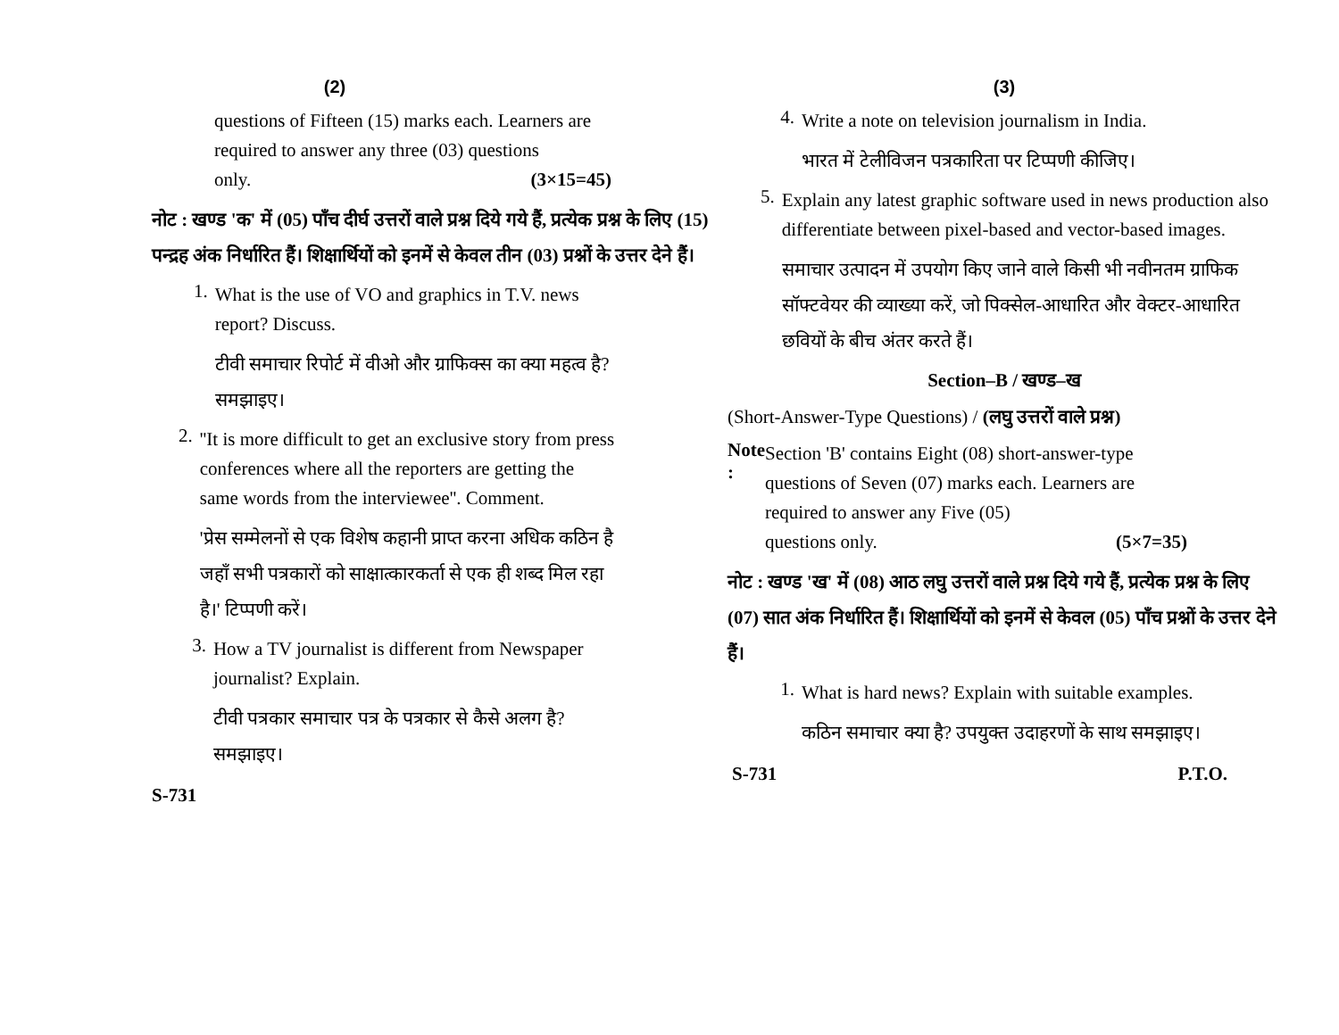(2)
questions of Fifteen (15) marks each. Learners are required to answer any three (03) questions
only. (3×15=45)
नोट : खण्ड 'क' में (05) पाँच दीर्घ उत्तरों वाले प्रश्न दिये गये हैं, प्रत्येक प्रश्न के लिए (15) पन्द्रह अंक निर्धारित हैं। शिक्षार्थियों को इनमें से केवल तीन (03) प्रश्नों के उत्तर देने हैं।
1.
What is the use of VO and graphics in T.V. news report? Discuss.
टीवी समाचार रिपोर्ट में वीओ और ग्राफिक्स का क्या महत्व है? समझाइए।
2.
''It is more difficult to get an exclusive story from press conferences where all the reporters are getting the same words from the interviewee''. Comment.
'प्रेस सम्मेलनों से एक विशेष कहानी प्राप्त करना अधिक कठिन है जहाँ सभी पत्रकारों को साक्षात्कारकर्ता से एक ही शब्द मिल रहा है।' टिप्पणी करें।
3.
How a TV journalist is different from Newspaper journalist? Explain.
टीवी पत्रकार समाचार पत्र के पत्रकार से कैसे अलग है? समझाइए।
S-731
(3)
4.
Write a note on television journalism in India.
भारत में टेलीविजन पत्रकारिता पर टिप्पणी कीजिए।
5.
Explain any latest graphic software used in news production also differentiate between pixel-based and vector-based images.
समाचार उत्पादन में उपयोग किए जाने वाले किसी भी नवीनतम ग्राफिक सॉफ्टवेयर की व्याख्या करें, जो पिक्सेल-आधारित और वेक्टर-आधारित छवियों के बीच अंतर करते हैं।
Section–B / खण्ड–ख
(Short-Answer-Type Questions) / (लघु उत्तरों वाले प्रश्न)
Note :
Section 'B' contains Eight (08) short-answer-type questions of Seven (07) marks each. Learners are required to answer any Five (05)
questions only. (5×7=35)
नोट : खण्ड 'ख' में (08) आठ लघु उत्तरों वाले प्रश्न दिये गये हैं, प्रत्येक प्रश्न के लिए (07) सात अंक निर्धारित हैं। शिक्षार्थियों को इनमें से केवल (05) पाँच प्रश्नों के उत्तर देने हैं।
1.
What is hard news? Explain with suitable examples.
कठिन समाचार क्या है? उपयुक्त उदाहरणों के साथ समझाइए।
S-731 P.T.O.